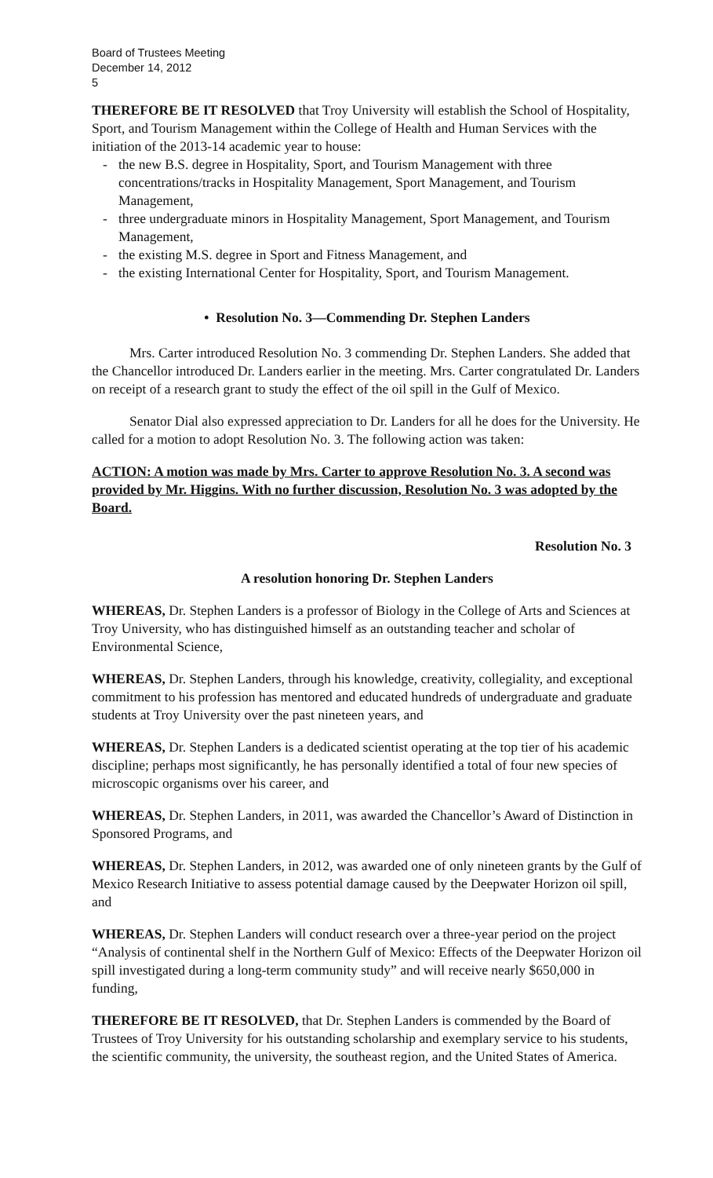Board of Trustees Meeting
December 14, 2012
5
THEREFORE BE IT RESOLVED that Troy University will establish the School of Hospitality, Sport, and Tourism Management within the College of Health and Human Services with the initiation of the 2013-14 academic year to house:
- the new B.S. degree in Hospitality, Sport, and Tourism Management with three concentrations/tracks in Hospitality Management, Sport Management, and Tourism Management,
- three undergraduate minors in Hospitality Management, Sport Management, and Tourism Management,
- the existing M.S. degree in Sport and Fitness Management, and
- the existing International Center for Hospitality, Sport, and Tourism Management.
• Resolution No. 3—Commending Dr. Stephen Landers
Mrs. Carter introduced Resolution No. 3 commending Dr. Stephen Landers. She added that the Chancellor introduced Dr. Landers earlier in the meeting. Mrs. Carter congratulated Dr. Landers on receipt of a research grant to study the effect of the oil spill in the Gulf of Mexico.
Senator Dial also expressed appreciation to Dr. Landers for all he does for the University. He called for a motion to adopt Resolution No. 3. The following action was taken:
ACTION: A motion was made by Mrs. Carter to approve Resolution No. 3. A second was provided by Mr. Higgins. With no further discussion, Resolution No. 3 was adopted by the Board.
Resolution No. 3
A resolution honoring Dr. Stephen Landers
WHEREAS, Dr. Stephen Landers is a professor of Biology in the College of Arts and Sciences at Troy University, who has distinguished himself as an outstanding teacher and scholar of Environmental Science,
WHEREAS, Dr. Stephen Landers, through his knowledge, creativity, collegiality, and exceptional commitment to his profession has mentored and educated hundreds of undergraduate and graduate students at Troy University over the past nineteen years, and
WHEREAS, Dr. Stephen Landers is a dedicated scientist operating at the top tier of his academic discipline; perhaps most significantly, he has personally identified a total of four new species of microscopic organisms over his career, and
WHEREAS, Dr. Stephen Landers, in 2011, was awarded the Chancellor’s Award of Distinction in Sponsored Programs, and
WHEREAS, Dr. Stephen Landers, in 2012, was awarded one of only nineteen grants by the Gulf of Mexico Research Initiative to assess potential damage caused by the Deepwater Horizon oil spill, and
WHEREAS, Dr. Stephen Landers will conduct research over a three-year period on the project “Analysis of continental shelf in the Northern Gulf of Mexico: Effects of the Deepwater Horizon oil spill investigated during a long-term community study” and will receive nearly $650,000 in funding,
THEREFORE BE IT RESOLVED, that Dr. Stephen Landers is commended by the Board of Trustees of Troy University for his outstanding scholarship and exemplary service to his students, the scientific community, the university, the southeast region, and the United States of America.